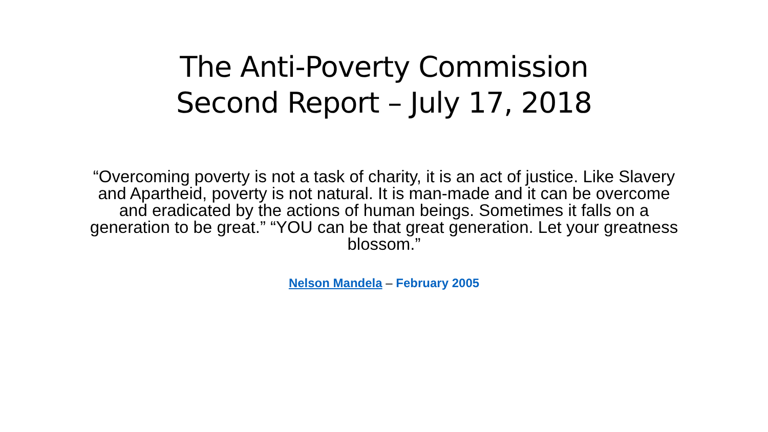The Anti-Poverty Commission
Second Report – July 17, 2018
“Overcoming poverty is not a task of charity, it is an act of justice. Like Slavery and Apartheid, poverty is not natural. It is man-made and it can be overcome and eradicated by the actions of human beings. Sometimes it falls on a generation to be great.” “YOU can be that great generation. Let your greatness blossom.”
Nelson Mandela – February 2005